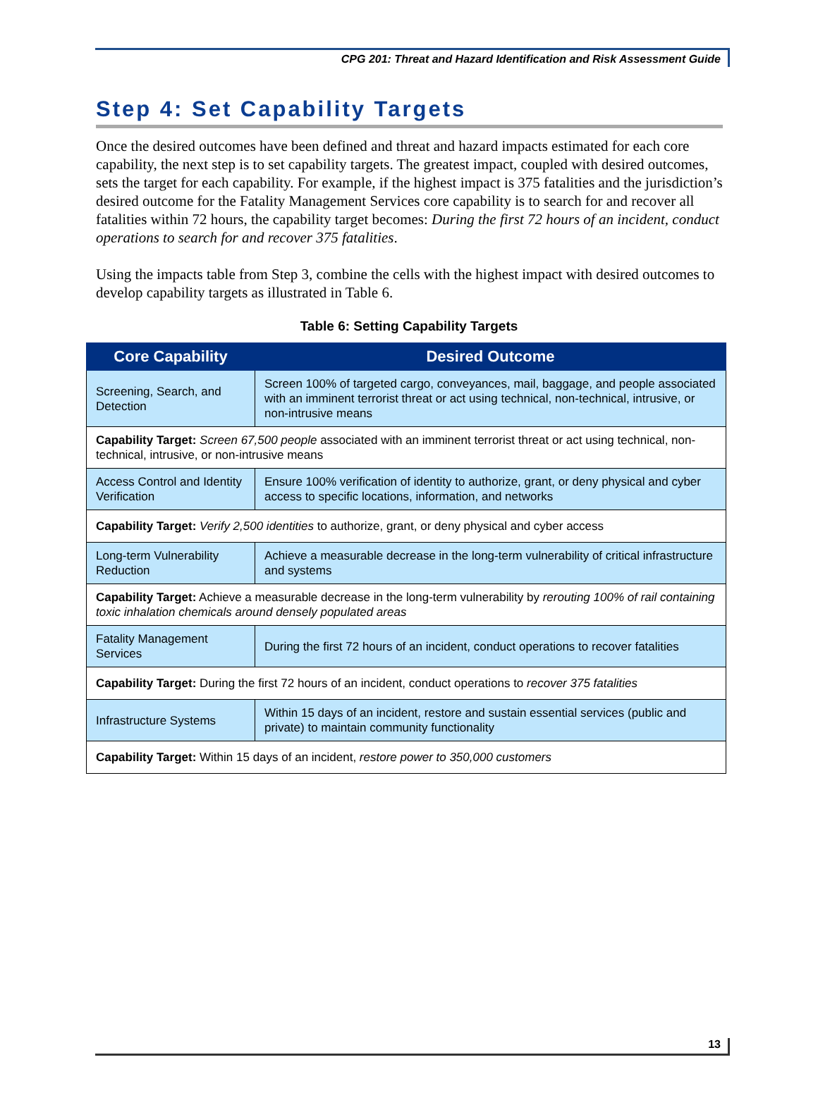CPG 201: Threat and Hazard Identification and Risk Assessment Guide
Step 4: Set Capability Targets
Once the desired outcomes have been defined and threat and hazard impacts estimated for each core capability, the next step is to set capability targets. The greatest impact, coupled with desired outcomes, sets the target for each capability. For example, if the highest impact is 375 fatalities and the jurisdiction’s desired outcome for the Fatality Management Services core capability is to search for and recover all fatalities within 72 hours, the capability target becomes: During the first 72 hours of an incident, conduct operations to search for and recover 375 fatalities.
Using the impacts table from Step 3, combine the cells with the highest impact with desired outcomes to develop capability targets as illustrated in Table 6.
Table 6: Setting Capability Targets
| Core Capability | Desired Outcome |
| --- | --- |
| Screening, Search, and Detection | Screen 100% of targeted cargo, conveyances, mail, baggage, and people associated with an imminent terrorist threat or act using technical, non-technical, intrusive, or non-intrusive means |
| Capability Target: Screen 67,500 people associated with an imminent terrorist threat or act using technical, non-technical, intrusive, or non-intrusive means | |
| Access Control and Identity Verification | Ensure 100% verification of identity to authorize, grant, or deny physical and cyber access to specific locations, information, and networks |
| Capability Target: Verify 2,500 identities to authorize, grant, or deny physical and cyber access | |
| Long-term Vulnerability Reduction | Achieve a measurable decrease in the long-term vulnerability of critical infrastructure and systems |
| Capability Target: Achieve a measurable decrease in the long-term vulnerability by rerouting 100% of rail containing toxic inhalation chemicals around densely populated areas | |
| Fatality Management Services | During the first 72 hours of an incident, conduct operations to recover fatalities |
| Capability Target: During the first 72 hours of an incident, conduct operations to recover 375 fatalities | |
| Infrastructure Systems | Within 15 days of an incident, restore and sustain essential services (public and private) to maintain community functionality |
| Capability Target: Within 15 days of an incident, restore power to 350,000 customers | |
13